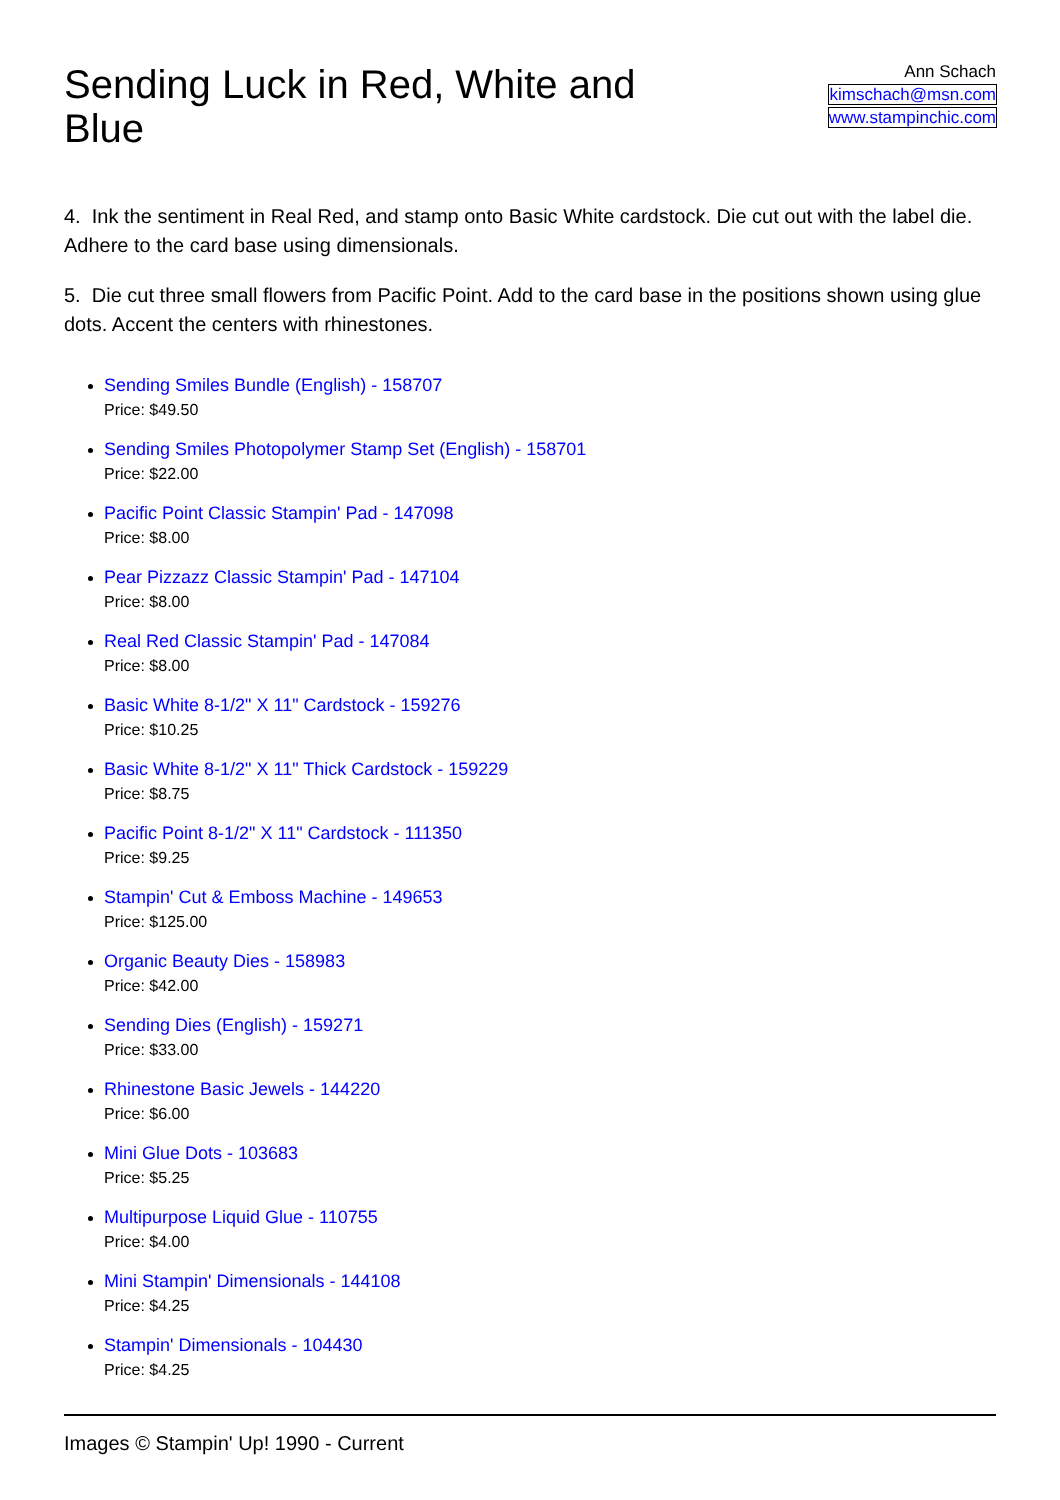Sending Luck in Red, White and Blue
Ann Schach
kimschach@msn.com
www.stampinchic.com
4. Ink the sentiment in Real Red, and stamp onto Basic White cardstock. Die cut out with the label die. Adhere to the card base using dimensionals.
5. Die cut three small flowers from Pacific Point. Add to the card base in the positions shown using glue dots. Accent the centers with rhinestones.
Sending Smiles Bundle (English) - 158707
Price: $49.50
Sending Smiles Photopolymer Stamp Set (English) - 158701
Price: $22.00
Pacific Point Classic Stampin' Pad - 147098
Price: $8.00
Pear Pizzazz Classic Stampin' Pad - 147104
Price: $8.00
Real Red Classic Stampin' Pad - 147084
Price: $8.00
Basic White 8-1/2" X 11" Cardstock - 159276
Price: $10.25
Basic White 8-1/2" X 11" Thick Cardstock - 159229
Price: $8.75
Pacific Point 8-1/2" X 11" Cardstock - 111350
Price: $9.25
Stampin' Cut & Emboss Machine - 149653
Price: $125.00
Organic Beauty Dies - 158983
Price: $42.00
Sending Dies (English) - 159271
Price: $33.00
Rhinestone Basic Jewels - 144220
Price: $6.00
Mini Glue Dots - 103683
Price: $5.25
Multipurpose Liquid Glue - 110755
Price: $4.00
Mini Stampin' Dimensionals - 144108
Price: $4.25
Stampin' Dimensionals - 104430
Price: $4.25
Images © Stampin' Up! 1990 - Current